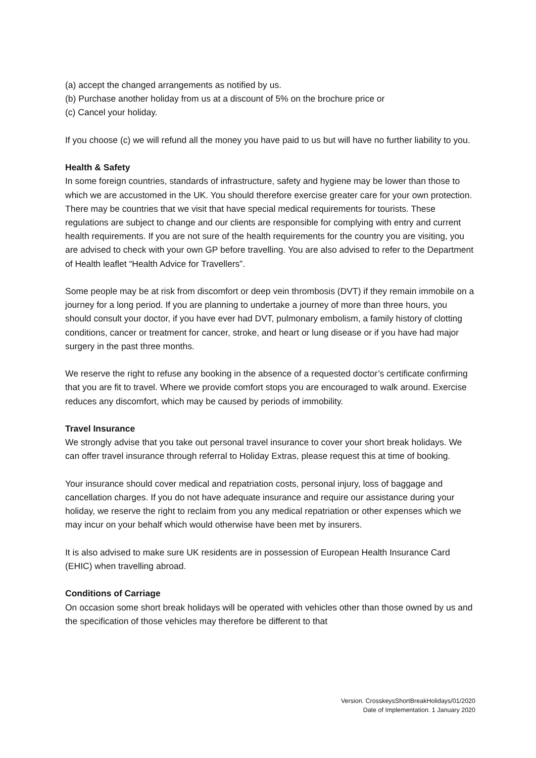(a) accept the changed arrangements as notified by us.
(b) Purchase another holiday from us at a discount of 5% on the brochure price or
(c) Cancel your holiday.
If you choose (c) we will refund all the money you have paid to us but will have no further liability to you.
Health & Safety
In some foreign countries, standards of infrastructure, safety and hygiene may be lower than those to which we are accustomed in the UK. You should therefore exercise greater care for your own protection. There may be countries that we visit that have special medical requirements for tourists. These regulations are subject to change and our clients are responsible for complying with entry and current health requirements. If you are not sure of the health requirements for the country you are visiting, you are advised to check with your own GP before travelling. You are also advised to refer to the Department of Health leaflet “Health Advice for Travellers”.
Some people may be at risk from discomfort or deep vein thrombosis (DVT) if they remain immobile on a journey for a long period. If you are planning to undertake a journey of more than three hours, you should consult your doctor, if you have ever had DVT, pulmonary embolism, a family history of clotting conditions, cancer or treatment for cancer, stroke, and heart or lung disease or if you have had major surgery in the past three months.
We reserve the right to refuse any booking in the absence of a requested doctor’s certificate confirming that you are fit to travel. Where we provide comfort stops you are encouraged to walk around. Exercise reduces any discomfort, which may be caused by periods of immobility.
Travel Insurance
We strongly advise that you take out personal travel insurance to cover your short break holidays. We can offer travel insurance through referral to Holiday Extras, please request this at time of booking.
Your insurance should cover medical and repatriation costs, personal injury, loss of baggage and cancellation charges. If you do not have adequate insurance and require our assistance during your holiday, we reserve the right to reclaim from you any medical repatriation or other expenses which we may incur on your behalf which would otherwise have been met by insurers.
It is also advised to make sure UK residents are in possession of European Health Insurance Card (EHIC) when travelling abroad.
Conditions of Carriage
On occasion some short break holidays will be operated with vehicles other than those owned by us and the specification of those vehicles may therefore be different to that
Version. CrosskeysShortBreakHolidays/01/2020
Date of Implementation. 1 January 2020